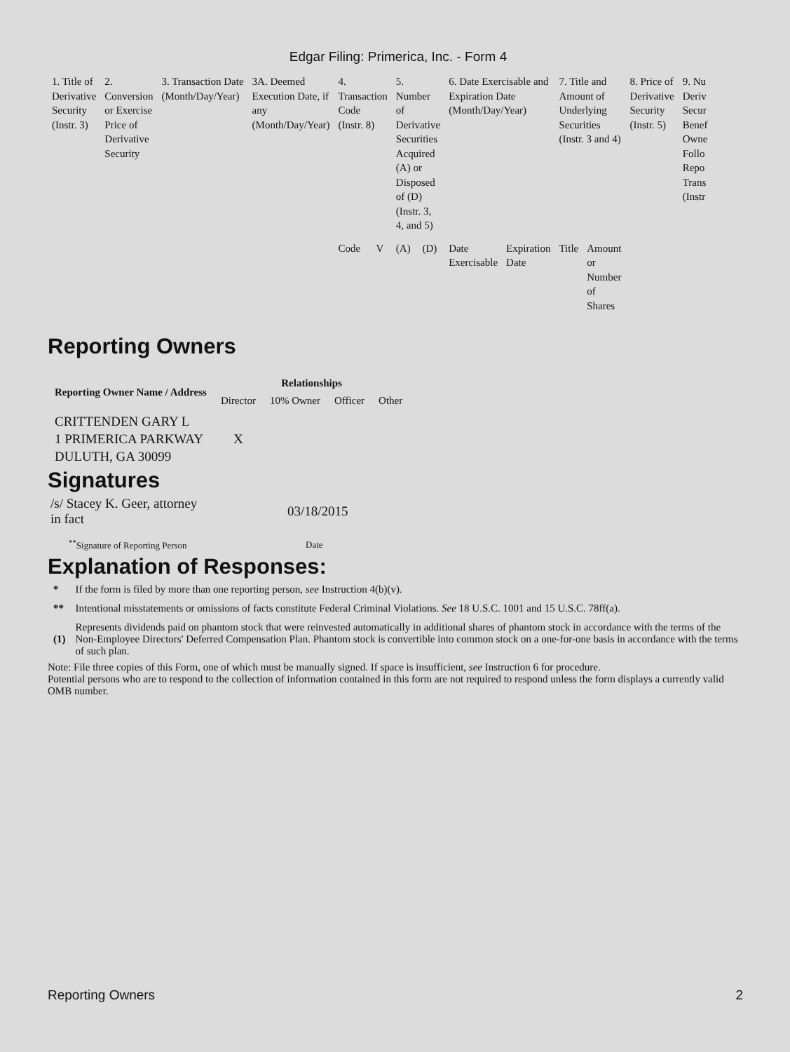Edgar Filing: Primerica, Inc. - Form 4
| 1. Title of Derivative Security (Instr. 3) | 2. Conversion or Exercise Price of Derivative Security | 3. Transaction Date (Month/Day/Year) | 3A. Deemed Execution Date, if any (Month/Day/Year) | 4. Transaction Code (Instr. 8) | | 5. Number of Derivative Securities Acquired (A) or Disposed of (D) (Instr. 3, 4, and 5) | | 6. Date Exercisable and Expiration Date (Month/Day/Year) | | 7. Title and Amount of Underlying Securities (Instr. 3 and 4) | | 8. Price of Derivative Security (Instr. 5) | 9. Nu Deriv Secur Benef Owne Follo Repo Trans (Instr |
| | | | | Code | V | (A) | (D) | Date Exercisable | Expiration Date | Title | Amount or Number of Shares | | |
Reporting Owners
| Reporting Owner Name / Address | Relationships | | | |
| --- | --- | --- | --- | --- |
| | Director | 10% Owner | Officer | Other |
| CRITTENDEN GARY L 1 PRIMERICA PARKWAY DULUTH, GA 30099 | X | | | |
Signatures
| /s/ Stacey K. Geer, attorney in fact | 03/18/2015 |
| <sup>**</sup> Signature of Reporting Person | Date |
Explanation of Responses:
| * | If the form is filed by more than one reporting person, see Instruction 4(b)(v). |
| ** | Intentional misstatements or omissions of facts constitute Federal Criminal Violations. See 18 U.S.C. 1001 and 15 U.S.C. 78ff(a). |
| (1) | Represents dividends paid on phantom stock that were reinvested automatically in additional shares of phantom stock in accordance with the terms of the Non-Employee Directors' Deferred Compensation Plan. Phantom stock is convertible into common stock on a one-for-one basis in accordance with the terms of such plan. |
Note: File three copies of this Form, one of which must be manually signed. If space is insufficient, see Instruction 6 for procedure.
Potential persons who are to respond to the collection of information contained in this form are not required to respond unless the form displays a currently valid OMB number.
Reporting Owners 2